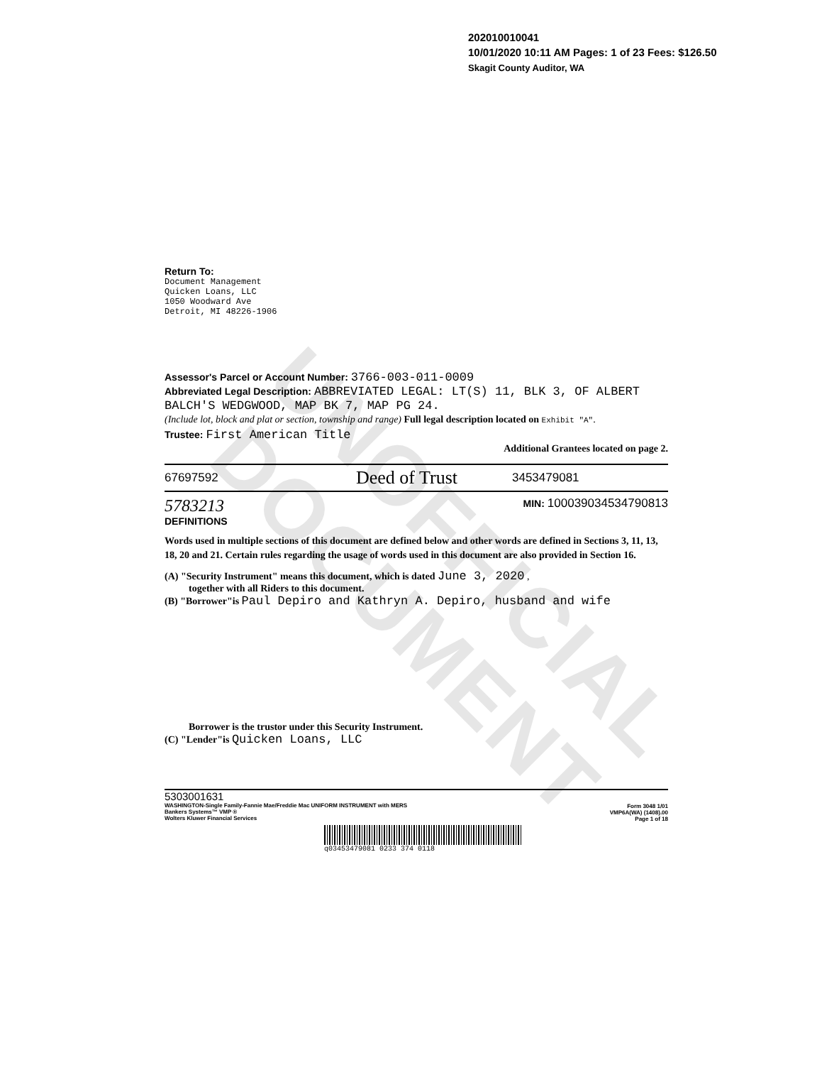UNOFFICIAL DOCUMENT
202010010041
10/01/2020 10:11 AM Pages: 1 of 23 Fees: $126.50
Skagit County Auditor, WA
Return To:
Document Management
Quicken Loans, LLC
1050 Woodward Ave
Detroit, MI 48226-1906
Assessor's Parcel or Account Number: 3766-003-011-0009
Abbreviated Legal Description: ABBREVIATED LEGAL: LT(S) 11, BLK 3, OF ALBERT BALCH'S WEDGWOOD, MAP BK 7, MAP PG 24.
(Include lot, block and plat or section, township and range) Full legal description located on Exhibit "A".
Trustee: First American Title
Additional Grantees located on page 2.
67697592 Deed of Trust 3453479081
5783213 MIN: 1000390345347908​13
DEFINITIONS
Words used in multiple sections of this document are defined below and other words are defined in Sections 3, 11, 13, 18, 20 and 21. Certain rules regarding the usage of words used in this document are also provided in Section 16.
(A) "Security Instrument" means this document, which is dated June 3, 2020 ,
together with all Riders to this document.
(B) "Borrower"is Paul Depiro and Kathryn A. Depiro, husband and wife
Borrower is the trustor under this Security Instrument.
(C) "Lender"is Quicken Loans, LLC
5303001631
WASHINGTON-Single Family-Fannie Mae/Freddie Mac UNIFORM INSTRUMENT with MERS
Bankers Systems™ VMP ®
Wolters Kluwer Financial Services
Form 3048 1/01
VMP6A(WA) (1408).00
Page 1 of 18
q03453479081 0233 374 0118